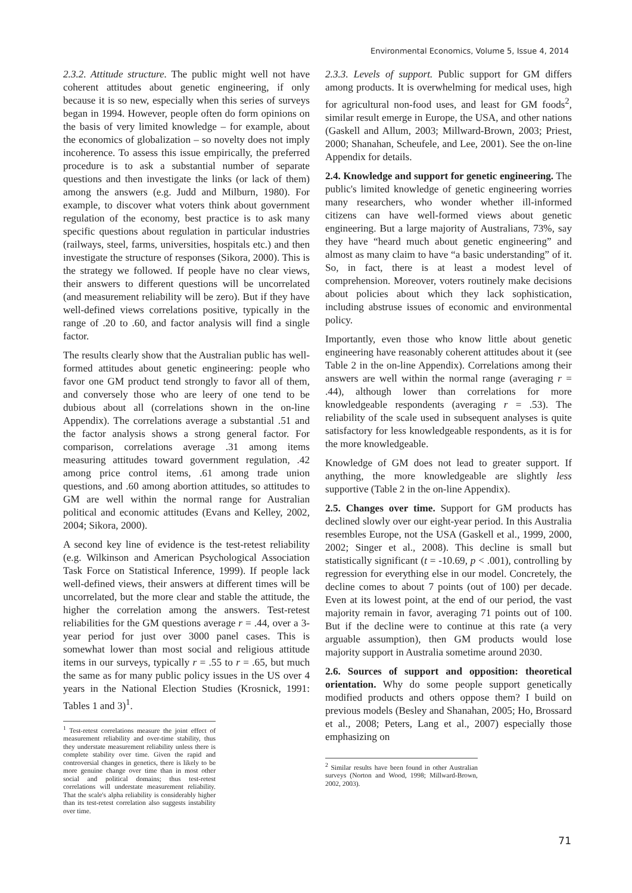Environmental Economics, Volume 5, Issue 4, 2014
2.3.2. Attitude structure. The public might well not have coherent attitudes about genetic engineering, if only because it is so new, especially when this series of surveys began in 1994. However, people often do form opinions on the basis of very limited knowledge – for example, about the economics of globalization – so novelty does not imply incoherence. To assess this issue empirically, the preferred procedure is to ask a substantial number of separate questions and then investigate the links (or lack of them) among the answers (e.g. Judd and Milburn, 1980). For example, to discover what voters think about government regulation of the economy, best practice is to ask many specific questions about regulation in particular industries (railways, steel, farms, universities, hospitals etc.) and then investigate the structure of responses (Sikora, 2000). This is the strategy we followed. If people have no clear views, their answers to different questions will be uncorrelated (and measurement reliability will be zero). But if they have well-defined views correlations positive, typically in the range of .20 to .60, and factor analysis will find a single factor.
The results clearly show that the Australian public has well-formed attitudes about genetic engineering: people who favor one GM product tend strongly to favor all of them, and conversely those who are leery of one tend to be dubious about all (correlations shown in the on-line Appendix). The correlations average a substantial .51 and the factor analysis shows a strong general factor. For comparison, correlations average .31 among items measuring attitudes toward government regulation, .42 among price control items, .61 among trade union questions, and .60 among abortion attitudes, so attitudes to GM are well within the normal range for Australian political and economic attitudes (Evans and Kelley, 2002, 2004; Sikora, 2000).
A second key line of evidence is the test-retest reliability (e.g. Wilkinson and American Psychological Association Task Force on Statistical Inference, 1999). If people lack well-defined views, their answers at different times will be uncorrelated, but the more clear and stable the attitude, the higher the correlation among the answers. Test-retest reliabilities for the GM questions average r = .44, over a 3-year period for just over 3000 panel cases. This is somewhat lower than most social and religious attitude items in our surveys, typically r = .55 to r = .65, but much the same as for many public policy issues in the US over 4 years in the National Election Studies (Krosnick, 1991: Tables 1 and 3)<sup>1</sup>.
<sup>1</sup> Test-retest correlations measure the joint effect of measurement reliability and over-time stability, thus they understate measurement reliability unless there is complete stability over time. Given the rapid and controversial changes in genetics, there is likely to be more genuine change over time than in most other social and political domains; thus test-retest correlations will understate measurement reliability. That the scale's alpha reliability is considerably higher than its test-retest correlation also suggests instability over time.
2.3.3. Levels of support. Public support for GM differs among products. It is overwhelming for medical uses, high for agricultural non-food uses, and least for GM foods<sup>2</sup>, similar result emerge in Europe, the USA, and other nations (Gaskell and Allum, 2003; Millward-Brown, 2003; Priest, 2000; Shanahan, Scheufele, and Lee, 2001). See the on-line Appendix for details.
2.4. Knowledge and support for genetic engineering. The public's limited knowledge of genetic engineering worries many researchers, who wonder whether ill-informed citizens can have well-formed views about genetic engineering. But a large majority of Australians, 73%, say they have “heard much about genetic engineering” and almost as many claim to have “a basic understanding” of it. So, in fact, there is at least a modest level of comprehension. Moreover, voters routinely make decisions about policies about which they lack sophistication, including abstruse issues of economic and environmental policy.
Importantly, even those who know little about genetic engineering have reasonably coherent attitudes about it (see Table 2 in the on-line Appendix). Correlations among their answers are well within the normal range (averaging r = .44), although lower than correlations for more knowledgeable respondents (averaging r = .53). The reliability of the scale used in subsequent analyses is quite satisfactory for less knowledgeable respondents, as it is for the more knowledgeable.
Knowledge of GM does not lead to greater support. If anything, the more knowledgeable are slightly less supportive (Table 2 in the on-line Appendix).
2.5. Changes over time. Support for GM products has declined slowly over our eight-year period. In this Australia resembles Europe, not the USA (Gaskell et al., 1999, 2000, 2002; Singer et al., 2008). This decline is small but statistically significant (t = -10.69, p < .001), controlling by regression for everything else in our model. Concretely, the decline comes to about 7 points (out of 100) per decade. Even at its lowest point, at the end of our period, the vast majority remain in favor, averaging 71 points out of 100. But if the decline were to continue at this rate (a very arguable assumption), then GM products would lose majority support in Australia sometime around 2030.
2.6. Sources of support and opposition: theoretical orientation. Why do some people support genetically modified products and others oppose them? I build on previous models (Besley and Shanahan, 2005; Ho, Brossard et al., 2008; Peters, Lang et al., 2007) especially those emphasizing on
<sup>2</sup> Similar results have been found in other Australian surveys (Norton and Wood, 1998; Millward-Brown, 2002, 2003).
71